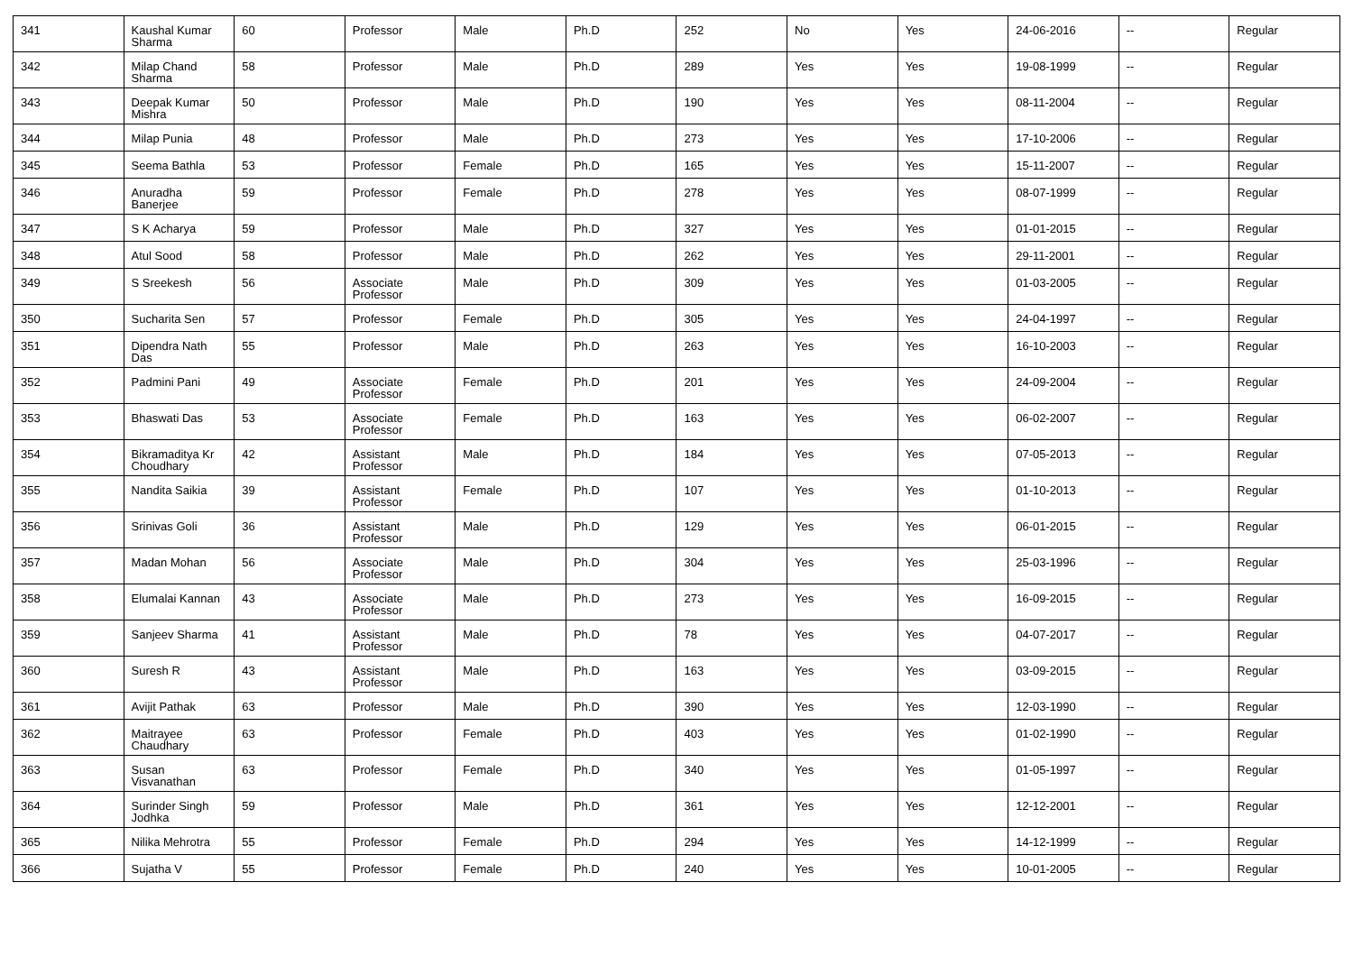| 341 | Kaushal Kumar Sharma | 60 | Professor | Male | Ph.D | 252 | No | Yes | 24-06-2016 | -- | Regular |
| 342 | Milap Chand Sharma | 58 | Professor | Male | Ph.D | 289 | Yes | Yes | 19-08-1999 | -- | Regular |
| 343 | Deepak Kumar Mishra | 50 | Professor | Male | Ph.D | 190 | Yes | Yes | 08-11-2004 | -- | Regular |
| 344 | Milap Punia | 48 | Professor | Male | Ph.D | 273 | Yes | Yes | 17-10-2006 | -- | Regular |
| 345 | Seema Bathla | 53 | Professor | Female | Ph.D | 165 | Yes | Yes | 15-11-2007 | -- | Regular |
| 346 | Anuradha Banerjee | 59 | Professor | Female | Ph.D | 278 | Yes | Yes | 08-07-1999 | -- | Regular |
| 347 | S K Acharya | 59 | Professor | Male | Ph.D | 327 | Yes | Yes | 01-01-2015 | -- | Regular |
| 348 | Atul Sood | 58 | Professor | Male | Ph.D | 262 | Yes | Yes | 29-11-2001 | -- | Regular |
| 349 | S Sreekesh | 56 | Associate Professor | Male | Ph.D | 309 | Yes | Yes | 01-03-2005 | -- | Regular |
| 350 | Sucharita Sen | 57 | Professor | Female | Ph.D | 305 | Yes | Yes | 24-04-1997 | -- | Regular |
| 351 | Dipendra Nath Das | 55 | Professor | Male | Ph.D | 263 | Yes | Yes | 16-10-2003 | -- | Regular |
| 352 | Padmini Pani | 49 | Associate Professor | Female | Ph.D | 201 | Yes | Yes | 24-09-2004 | -- | Regular |
| 353 | Bhaswati Das | 53 | Associate Professor | Female | Ph.D | 163 | Yes | Yes | 06-02-2007 | -- | Regular |
| 354 | Bikramaditya Kr Choudhary | 42 | Assistant Professor | Male | Ph.D | 184 | Yes | Yes | 07-05-2013 | -- | Regular |
| 355 | Nandita Saikia | 39 | Assistant Professor | Female | Ph.D | 107 | Yes | Yes | 01-10-2013 | -- | Regular |
| 356 | Srinivas Goli | 36 | Assistant Professor | Male | Ph.D | 129 | Yes | Yes | 06-01-2015 | -- | Regular |
| 357 | Madan Mohan | 56 | Associate Professor | Male | Ph.D | 304 | Yes | Yes | 25-03-1996 | -- | Regular |
| 358 | Elumalai Kannan | 43 | Associate Professor | Male | Ph.D | 273 | Yes | Yes | 16-09-2015 | -- | Regular |
| 359 | Sanjeev Sharma | 41 | Assistant Professor | Male | Ph.D | 78 | Yes | Yes | 04-07-2017 | -- | Regular |
| 360 | Suresh R | 43 | Assistant Professor | Male | Ph.D | 163 | Yes | Yes | 03-09-2015 | -- | Regular |
| 361 | Avijit Pathak | 63 | Professor | Male | Ph.D | 390 | Yes | Yes | 12-03-1990 | -- | Regular |
| 362 | Maitrayee Chaudhary | 63 | Professor | Female | Ph.D | 403 | Yes | Yes | 01-02-1990 | -- | Regular |
| 363 | Susan Visvanathan | 63 | Professor | Female | Ph.D | 340 | Yes | Yes | 01-05-1997 | -- | Regular |
| 364 | Surinder Singh Jodhka | 59 | Professor | Male | Ph.D | 361 | Yes | Yes | 12-12-2001 | -- | Regular |
| 365 | Nilika Mehrotra | 55 | Professor | Female | Ph.D | 294 | Yes | Yes | 14-12-1999 | -- | Regular |
| 366 | Sujatha V | 55 | Professor | Female | Ph.D | 240 | Yes | Yes | 10-01-2005 | -- | Regular |